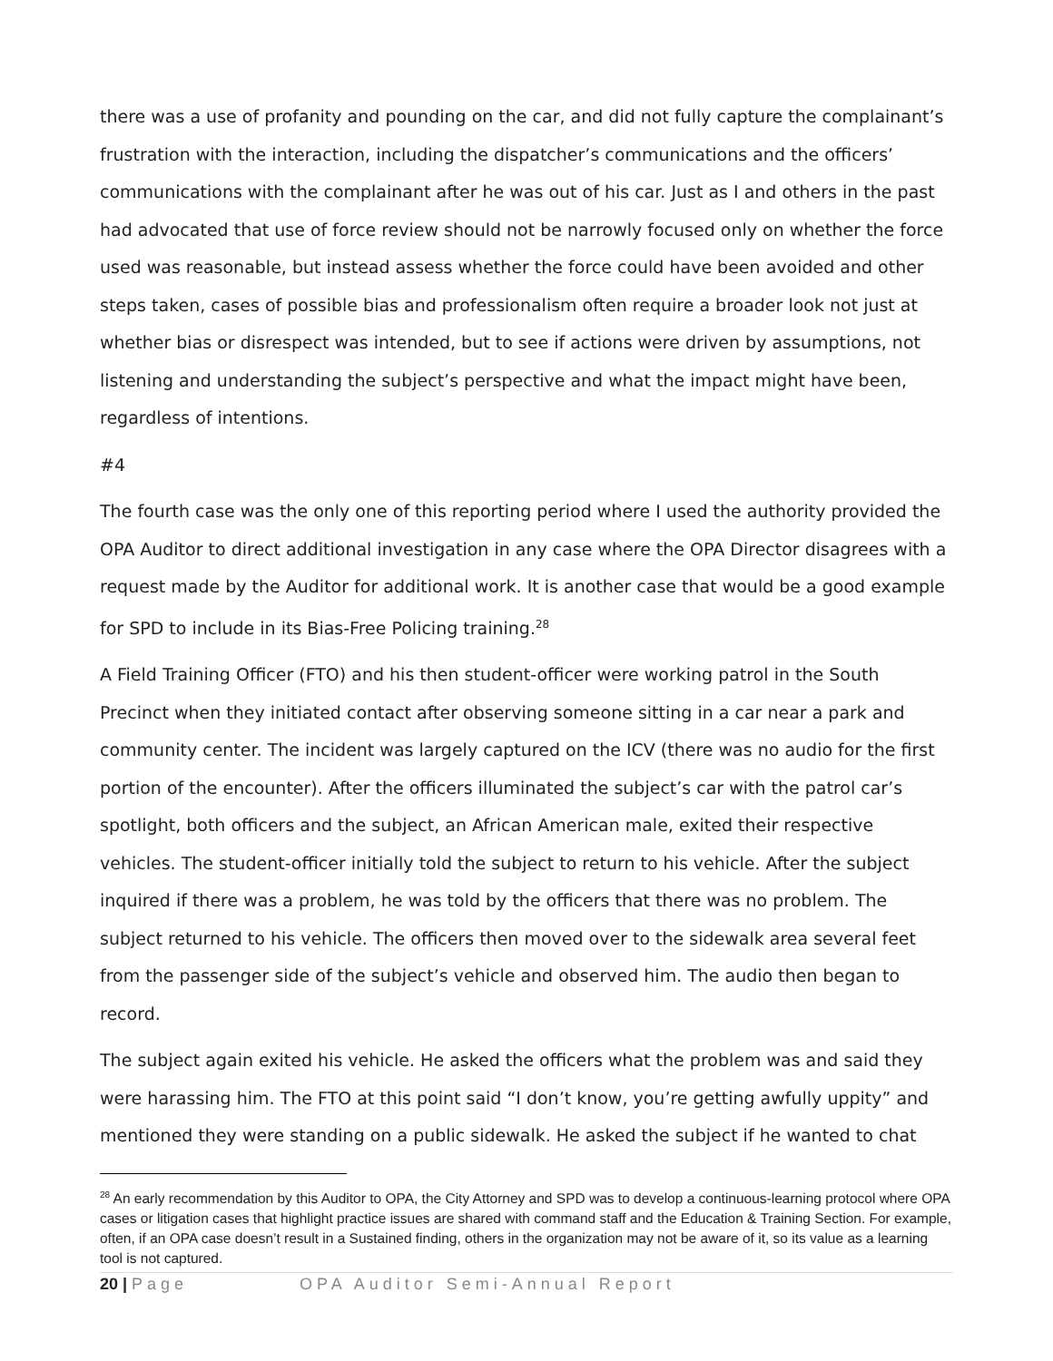there was a use of profanity and pounding on the car, and did not fully capture the complainant’s frustration with the interaction, including the dispatcher’s communications and the officers’ communications with the complainant after he was out of his car. Just as I and others in the past had advocated that use of force review should not be narrowly focused only on whether the force used was reasonable, but instead assess whether the force could have been avoided and other steps taken, cases of possible bias and professionalism often require a broader look not just at whether bias or disrespect was intended, but to see if actions were driven by assumptions, not listening and understanding the subject’s perspective and what the impact might have been, regardless of intentions.
#4
The fourth case was the only one of this reporting period where I used the authority provided the OPA Auditor to direct additional investigation in any case where the OPA Director disagrees with a request made by the Auditor for additional work. It is another case that would be a good example for SPD to include in its Bias-Free Policing training.<sup>28</sup>
A Field Training Officer (FTO) and his then student-officer were working patrol in the South Precinct when they initiated contact after observing someone sitting in a car near a park and community center. The incident was largely captured on the ICV (there was no audio for the first portion of the encounter). After the officers illuminated the subject’s car with the patrol car’s spotlight, both officers and the subject, an African American male, exited their respective vehicles. The student-officer initially told the subject to return to his vehicle. After the subject inquired if there was a problem, he was told by the officers that there was no problem. The subject returned to his vehicle. The officers then moved over to the sidewalk area several feet from the passenger side of the subject’s vehicle and observed him. The audio then began to record.
The subject again exited his vehicle. He asked the officers what the problem was and said they were harassing him. The FTO at this point said “I don’t know, you’re getting awfully uppity” and mentioned they were standing on a public sidewalk. He asked the subject if he wanted to chat
<sup>28</sup> An early recommendation by this Auditor to OPA, the City Attorney and SPD was to develop a continuous-learning protocol where OPA cases or litigation cases that highlight practice issues are shared with command staff and the Education & Training Section. For example, often, if an OPA case doesn’t result in a Sustained finding, others in the organization may not be aware of it, so its value as a learning tool is not captured.
20 | Page OPA Auditor Semi-Annual Report